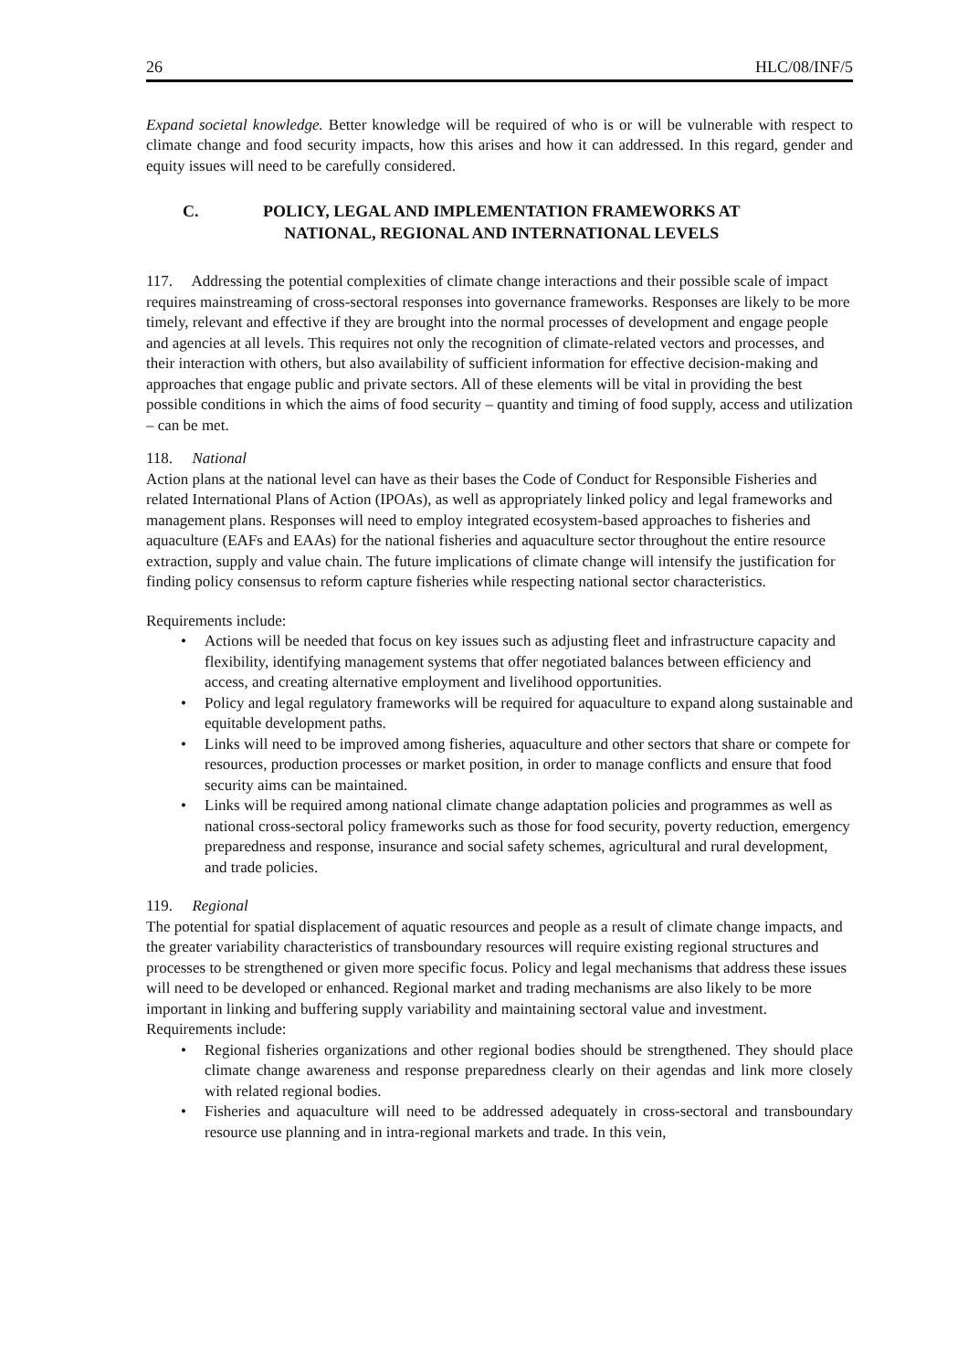26 HLC/08/INF/5
Expand societal knowledge. Better knowledge will be required of who is or will be vulnerable with respect to climate change and food security impacts, how this arises and how it can addressed. In this regard, gender and equity issues will need to be carefully considered.
C. POLICY, LEGAL AND IMPLEMENTATION FRAMEWORKS AT
NATIONAL, REGIONAL AND INTERNATIONAL LEVELS
117. Addressing the potential complexities of climate change interactions and their possible scale of impact requires mainstreaming of cross-sectoral responses into governance frameworks. Responses are likely to be more timely, relevant and effective if they are brought into the normal processes of development and engage people and agencies at all levels. This requires not only the recognition of climate-related vectors and processes, and their interaction with others, but also availability of sufficient information for effective decision-making and approaches that engage public and private sectors. All of these elements will be vital in providing the best possible conditions in which the aims of food security – quantity and timing of food supply, access and utilization – can be met.
118. National
Action plans at the national level can have as their bases the Code of Conduct for Responsible Fisheries and related International Plans of Action (IPOAs), as well as appropriately linked policy and legal frameworks and management plans. Responses will need to employ integrated ecosystem-based approaches to fisheries and aquaculture (EAFs and EAAs) for the national fisheries and aquaculture sector throughout the entire resource extraction, supply and value chain. The future implications of climate change will intensify the justification for finding policy consensus to reform capture fisheries while respecting national sector characteristics.
Requirements include:
• Actions will be needed that focus on key issues such as adjusting fleet and infrastructure capacity and flexibility, identifying management systems that offer negotiated balances between efficiency and access, and creating alternative employment and livelihood opportunities.
• Policy and legal regulatory frameworks will be required for aquaculture to expand along sustainable and equitable development paths.
• Links will need to be improved among fisheries, aquaculture and other sectors that share or compete for resources, production processes or market position, in order to manage conflicts and ensure that food security aims can be maintained.
• Links will be required among national climate change adaptation policies and programmes as well as national cross-sectoral policy frameworks such as those for food security, poverty reduction, emergency preparedness and response, insurance and social safety schemes, agricultural and rural development, and trade policies.
119. Regional
The potential for spatial displacement of aquatic resources and people as a result of climate change impacts, and the greater variability characteristics of transboundary resources will require existing regional structures and processes to be strengthened or given more specific focus. Policy and legal mechanisms that address these issues will need to be developed or enhanced. Regional market and trading mechanisms are also likely to be more important in linking and buffering supply variability and maintaining sectoral value and investment. Requirements include:
• Regional fisheries organizations and other regional bodies should be strengthened. They should place climate change awareness and response preparedness clearly on their agendas and link more closely with related regional bodies.
• Fisheries and aquaculture will need to be addressed adequately in cross-sectoral and transboundary resource use planning and in intra-regional markets and trade. In this vein,